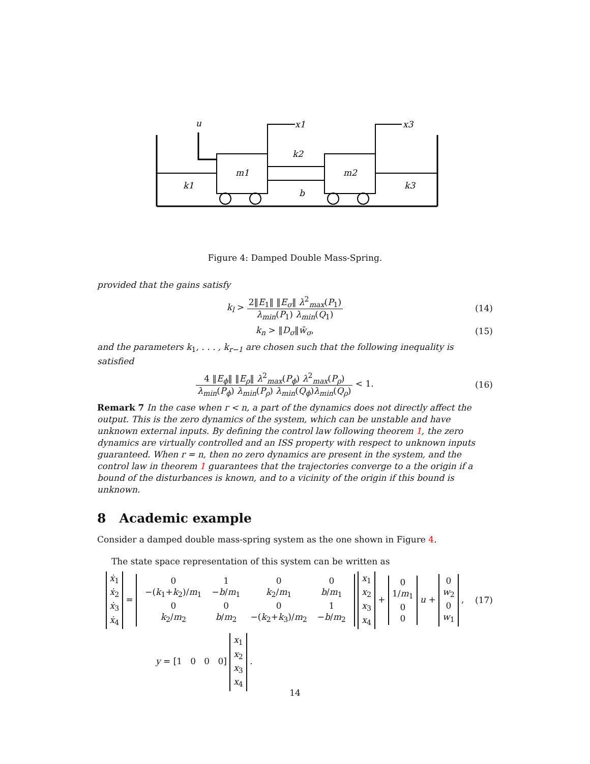u
x1
x3
m1
m2
k1
k2
b
k3
Figure 4: Damped Double Mass-Spring.
provided that the gains satisfy
k<sub>l</sub> > 2‖E<sub>1</sub>‖ ‖E<sub>σ</sub>‖ λ<sup>2</sup><sub>max</sub>(P<sub>1</sub>) λ<sub>min</sub>(P<sub>1</sub>) λ<sub>min</sub>(Q<sub>1</sub>)
(14)
k<sub>n</sub> > ‖D<sub>σ</sub>‖w̄<sub>σ</sub>,
(15)
and the parameters k<sub>1</sub>, . . . , k<sub>r−1</sub> are chosen such that the following inequality is satisfied
4 ‖E<sub>ϕ</sub>‖ ‖E<sub>ρ</sub>‖ λ<sup>2</sup><sub>max</sub>(P<sub>ϕ</sub>) λ<sup>2</sup><sub>max</sub>(P<sub>ρ</sub>) λ<sub>min</sub>(P<sub>ϕ</sub>) λ<sub>min</sub>(P<sub>ρ</sub>) λ<sub>min</sub>(Q<sub>ϕ</sub>)λ<sub>min</sub>(Q<sub>ρ</sub>) < 1.
(16)
Remark 7 In the case when r < n, a part of the dynamics does not directly affect the output. This is the zero dynamics of the system, which can be unstable and have unknown external inputs. By defining the control law following theorem 1, the zero dynamics are virtually controlled and an ISS property with respect to unknown inputs guaranteed. When r = n, then no zero dynamics are present in the system, and the control law in theorem 1 guarantees that the trajectories converge to a the origin if a bound of the disturbances is known, and to a vicinity of the origin if this bound is unknown.
8 Academic example
Consider a damped double mass-spring system as the one shown in Figure 4.
The state space representation of this system can be written as
ẋ<sub>1</sub>
ẋ<sub>2</sub>
ẋ<sub>3</sub>
ẋ<sub>4</sub> =
| 0 | 1 | 0 | 0 |
| −( k<sub>1</sub>+ k<sub>2</sub>)/ m<sub>1</sub> | − b / m<sub>1</sub> | k<sub>2</sub>/ m<sub>1</sub> | b / m<sub>1</sub> |
| 0 | 0 | 0 | 1 |
| k<sub>2</sub>/ m<sub>2</sub> | b / m<sub>2</sub> | −( k<sub>2</sub>+ k<sub>3</sub>)/ m<sub>2</sub> | − b / m<sub>2</sub> |
x<sub>1</sub>
x<sub>2</sub>
x<sub>3</sub>
x<sub>4</sub> + 0
1/m<sub>1</sub>
0
0 u + 0
w<sub>2</sub>
0
w<sub>1</sub> ,
(17)
y = [1 0 0 0] x<sub>1</sub>
x<sub>2</sub>
x<sub>3</sub>
x<sub>4</sub> .
14